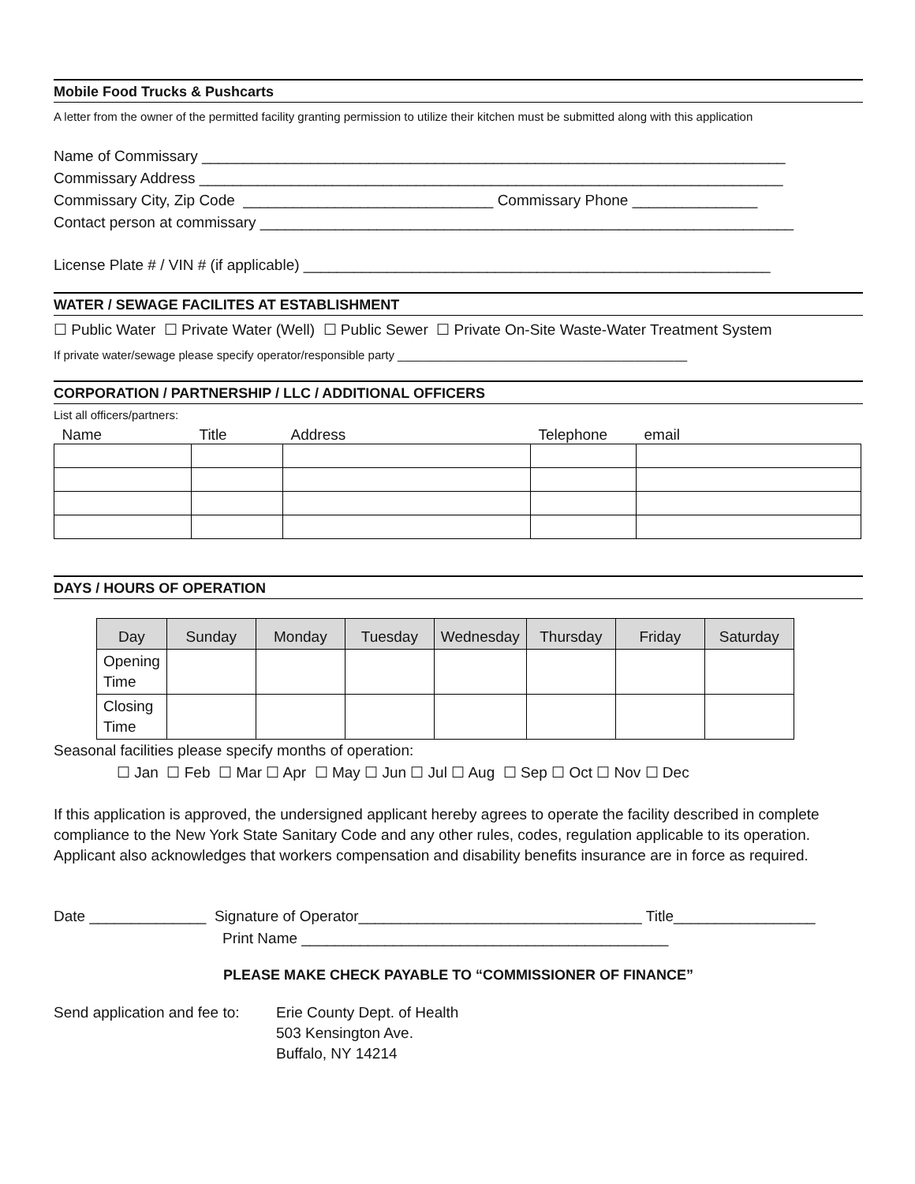Mobile Food Trucks & Pushcarts
A letter from the owner of the permitted facility granting permission to utilize their kitchen must be submitted along with this application
Name of Commissary ______________________________________________________________________
Commissary Address ______________________________________________________________________
Commissary City, Zip Code ______________________________ Commissary Phone _______________
Contact person at commissary ________________________________________________________________
License Plate # / VIN # (if applicable) ________________________________________________________
WATER / SEWAGE FACILITES AT ESTABLISHMENT
☐ Public Water ☐ Private Water (Well) ☐ Public Sewer ☐ Private On-Site Waste-Water Treatment System
If private water/sewage please specify operator/responsible party ____________________________________________
CORPORATION / PARTNERSHIP / LLC / ADDITIONAL OFFICERS
List all officers/partners:
| Name | Title | Address | Telephone | email |
| --- | --- | --- | --- | --- |
DAYS / HOURS OF OPERATION
| Day | Sunday | Monday | Tuesday | Wednesday | Thursday | Friday | Saturday |
| --- | --- | --- | --- | --- | --- | --- | --- |
| Opening Time | | | | | | | |
| Closing Time | | | | | | | |
Seasonal facilities please specify months of operation:
☐ Jan ☐ Feb ☐ Mar ☐ Apr ☐ May ☐ Jun ☐ Jul ☐ Aug ☐ Sep ☐ Oct ☐ Nov ☐ Dec
If this application is approved, the undersigned applicant hereby agrees to operate the facility described in complete compliance to the New York State Sanitary Code and any other rules, codes, regulation applicable to its operation. Applicant also acknowledges that workers compensation and disability benefits insurance are in force as required.
Date ______________ Signature of Operator__________________________________ Title_________________
Print Name ____________________________________________
PLEASE MAKE CHECK PAYABLE TO “COMMISSIONER OF FINANCE”
Send application and fee to:
Erie County Dept. of Health
503 Kensington Ave.
Buffalo, NY 14214